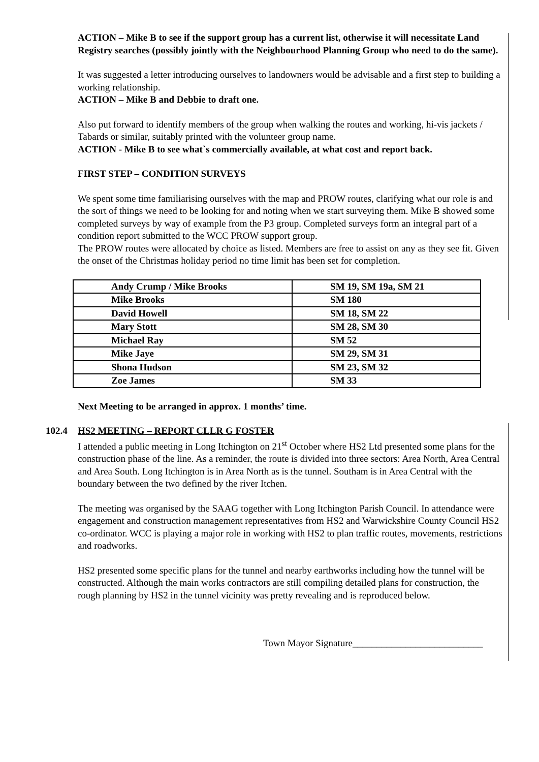ACTION – Mike B to see if the support group has a current list, otherwise it will necessitate Land Registry searches (possibly jointly with the Neighbourhood Planning Group who need to do the same).
It was suggested a letter introducing ourselves to landowners would be advisable and a first step to building a working relationship.
ACTION – Mike B and Debbie to draft one.
Also put forward to identify members of the group when walking the routes and working, hi-vis jackets / Tabards or similar, suitably printed with the volunteer group name.
ACTION - Mike B to see what`s commercially available, at what cost and report back.
FIRST STEP – CONDITION SURVEYS
We spent some time familiarising ourselves with the map and PROW routes, clarifying what our role is and the sort of things we need to be looking for and noting when we start surveying them. Mike B showed some completed surveys by way of example from the P3 group. Completed surveys form an integral part of a condition report submitted to the WCC PROW support group.
The PROW routes were allocated by choice as listed. Members are free to assist on any as they see fit. Given the onset of the Christmas holiday period no time limit has been set for completion.
| Andy Crump / Mike Brooks | SM 19, SM 19a, SM 21 |
| Mike Brooks | SM 180 |
| David Howell | SM 18, SM 22 |
| Mary Stott | SM 28, SM 30 |
| Michael Ray | SM 52 |
| Mike Jaye | SM 29, SM 31 |
| Shona Hudson | SM 23, SM 32 |
| Zoe James | SM 33 |
Next Meeting to be arranged in approx. 1 months’ time.
102.4 HS2 MEETING – REPORT CLLR G FOSTER
I attended a public meeting in Long Itchington on 21<sup>st</sup> October where HS2 Ltd presented some plans for the construction phase of the line. As a reminder, the route is divided into three sectors: Area North, Area Central and Area South. Long Itchington is in Area North as is the tunnel. Southam is in Area Central with the boundary between the two defined by the river Itchen.
The meeting was organised by the SAAG together with Long Itchington Parish Council. In attendance were engagement and construction management representatives from HS2 and Warwickshire County Council HS2 co-ordinator. WCC is playing a major role in working with HS2 to plan traffic routes, movements, restrictions and roadworks.
HS2 presented some specific plans for the tunnel and nearby earthworks including how the tunnel will be constructed. Although the main works contractors are still compiling detailed plans for construction, the rough planning by HS2 in the tunnel vicinity was pretty revealing and is reproduced below.
Town Mayor Signature___________________________